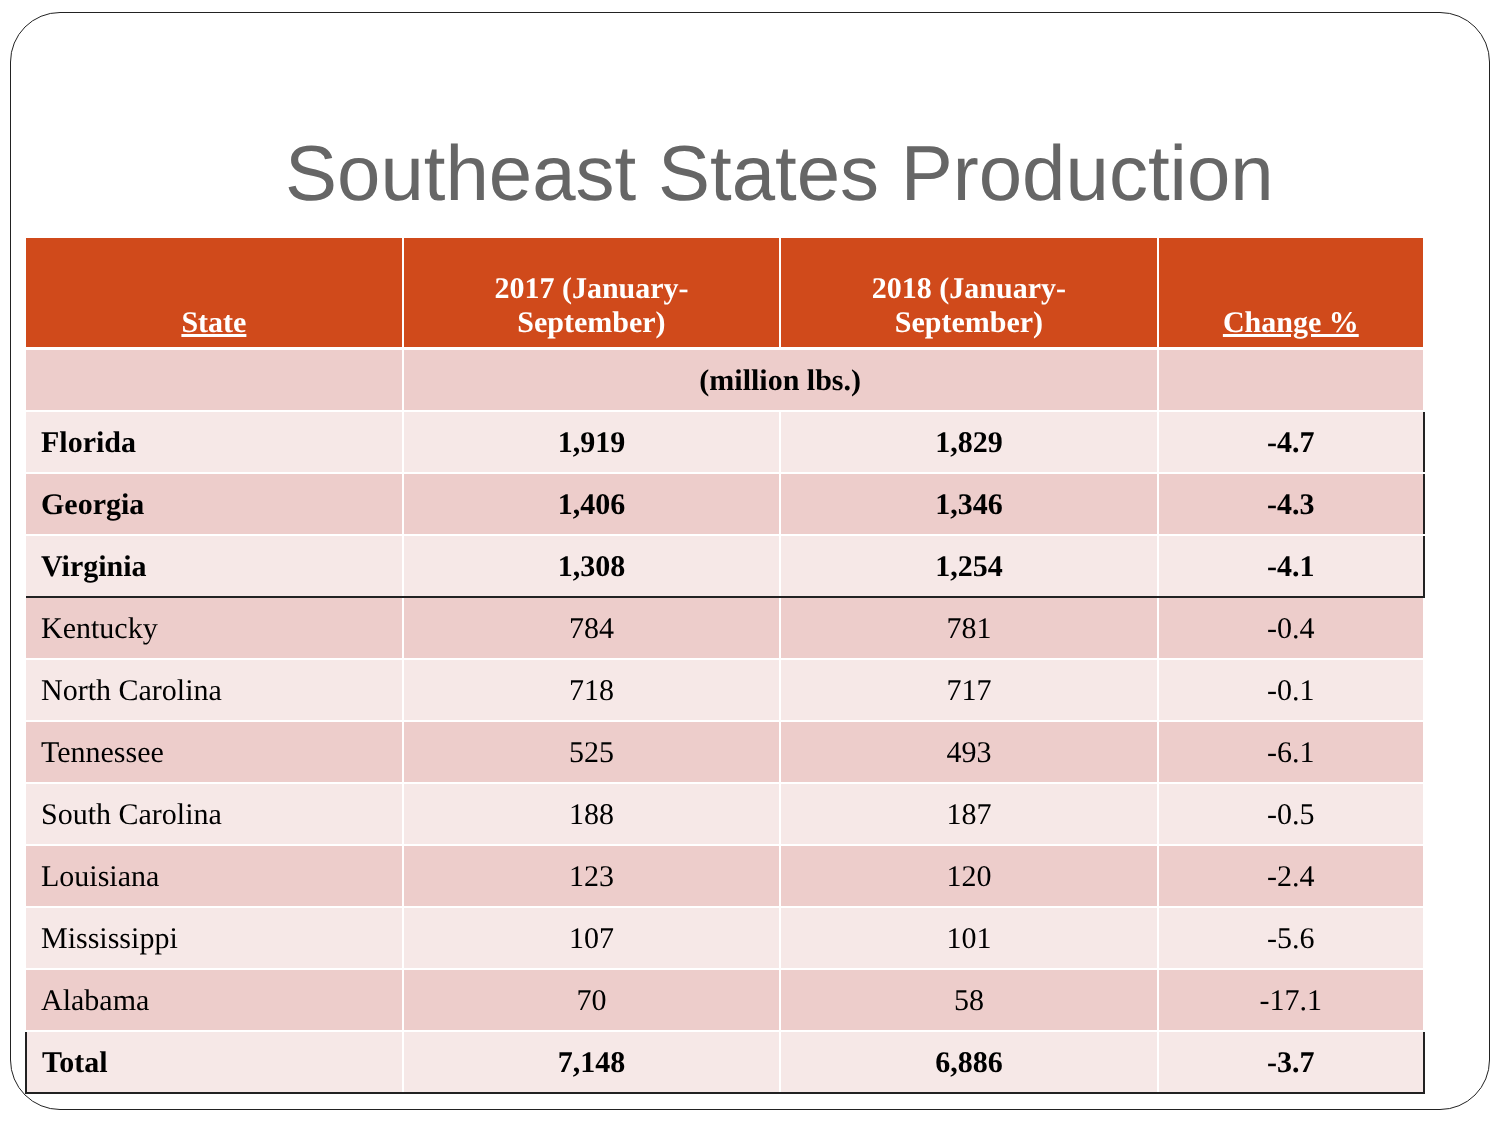Southeast States Production
| State | 2017 (January- September) | 2018 (January- September) | Change % |
| --- | --- | --- | --- |
| | (million lbs.) | | |
| Florida | 1,919 | 1,829 | -4.7 |
| Georgia | 1,406 | 1,346 | -4.3 |
| Virginia | 1,308 | 1,254 | -4.1 |
| Kentucky | 784 | 781 | -0.4 |
| North Carolina | 718 | 717 | -0.1 |
| Tennessee | 525 | 493 | -6.1 |
| South Carolina | 188 | 187 | -0.5 |
| Louisiana | 123 | 120 | -2.4 |
| Mississippi | 107 | 101 | -5.6 |
| Alabama | 70 | 58 | -17.1 |
| Total | 7,148 | 6,886 | -3.7 |